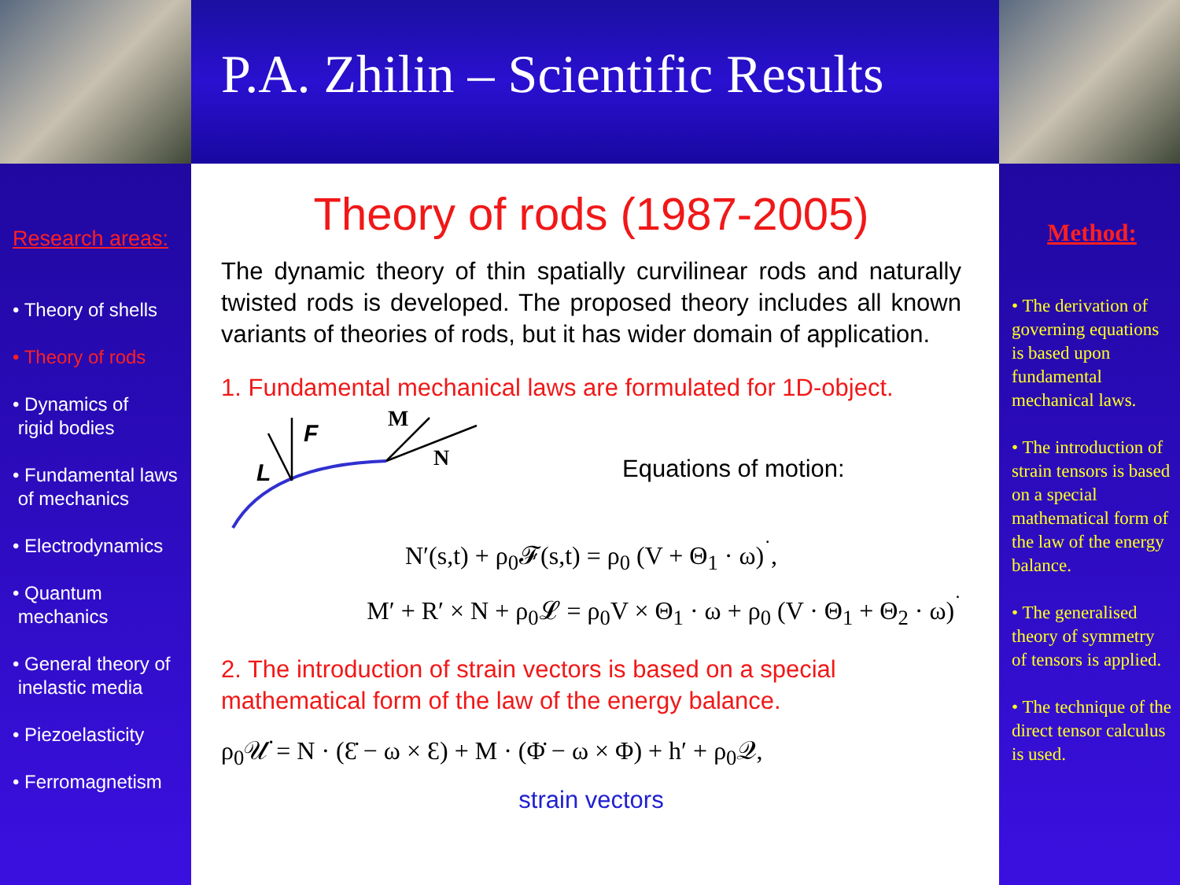P.A. Zhilin – Scientific Results
Research areas:
• Theory of shells
• Theory of rods
• Dynamics of
rigid bodies
• Fundamental laws
of mechanics
• Electrodynamics
• Quantum
mechanics
• General theory of
inelastic media
• Piezoelasticity
• Ferromagnetism
Theory of rods (1987-2005)
The dynamic theory of thin spatially curvilinear rods and naturally twisted rods is developed. The proposed theory includes all known variants of theories of rods, but it has wider domain of application.
1. Fundamental mechanical laws are formulated for 1D-object.
F
L
M
N
Equations of motion:
N′(s,t) + ρ<sub>0</sub>𝓕(s,t) = ρ<sub>0</sub> (V + Θ<sub>1</sub> · ω)<sup>˙</sup>,
M′ + R′ × N + ρ<sub>0</sub>𝓛 = ρ<sub>0</sub>V × Θ<sub>1</sub> · ω + ρ<sub>0</sub> (V · Θ<sub>1</sub> + Θ<sub>2</sub> · ω)<sup>˙</sup>
2. The introduction of strain vectors is based on a special mathematical form of the law of the energy balance.
ρ<sub>0</sub>𝒰̇ = N · (Ɛ̇ − ω × Ɛ) + M · (Φ̇ − ω × Φ) + h′ + ρ<sub>0</sub>𝒬,
strain vectors
Method:
• The derivation of governing equations is based upon fundamental mechanical laws.
• The introduction of strain tensors is based on a special mathematical form of the law of the energy balance.
• The generalised theory of symmetry of tensors is applied.
• The technique of the direct tensor calculus is used.